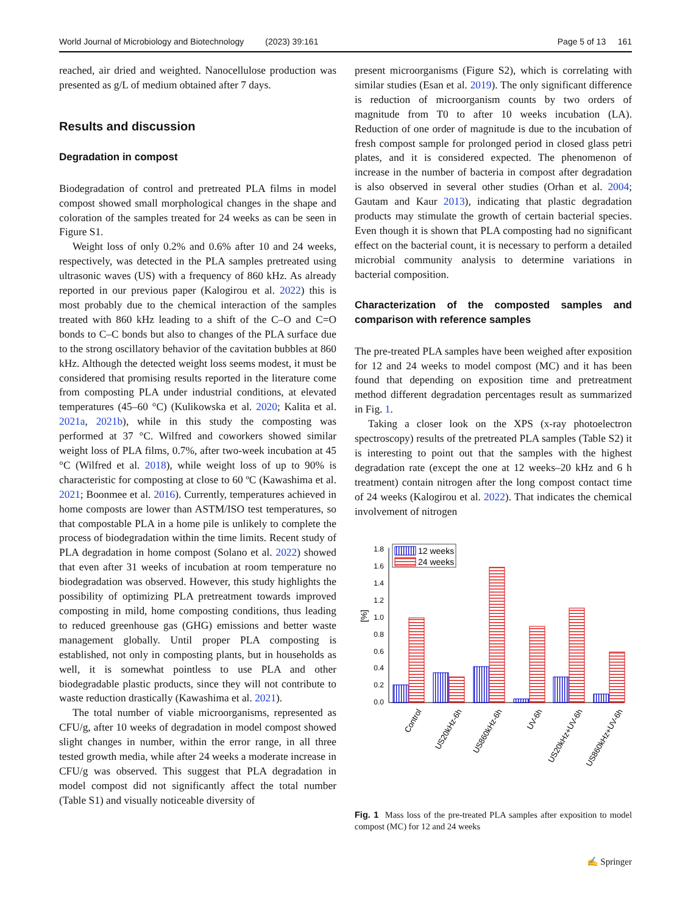World Journal of Microbiology and Biotechnology (2023) 39:161 Page 5 of 13 161
reached, air dried and weighted. Nanocellulose production was presented as g/L of medium obtained after 7 days.
Results and discussion
Degradation in compost
Biodegradation of control and pretreated PLA films in model compost showed small morphological changes in the shape and coloration of the samples treated for 24 weeks as can be seen in Figure S1.
Weight loss of only 0.2% and 0.6% after 10 and 24 weeks, respectively, was detected in the PLA samples pretreated using ultrasonic waves (US) with a frequency of 860 kHz. As already reported in our previous paper (Kalogirou et al. 2022) this is most probably due to the chemical interaction of the samples treated with 860 kHz leading to a shift of the C–O and C=O bonds to C–C bonds but also to changes of the PLA surface due to the strong oscillatory behavior of the cavitation bubbles at 860 kHz. Although the detected weight loss seems modest, it must be considered that promising results reported in the literature come from composting PLA under industrial conditions, at elevated temperatures (45–60 °C) (Kulikowska et al. 2020; Kalita et al. 2021a, 2021b), while in this study the composting was performed at 37 °C. Wilfred and coworkers showed similar weight loss of PLA films, 0.7%, after two-week incubation at 45 °C (Wilfred et al. 2018), while weight loss of up to 90% is characteristic for composting at close to 60 ºC (Kawashima et al. 2021; Boonmee et al. 2016). Currently, temperatures achieved in home composts are lower than ASTM/ISO test temperatures, so that compostable PLA in a home pile is unlikely to complete the process of biodegradation within the time limits. Recent study of PLA degradation in home compost (Solano et al. 2022) showed that even after 31 weeks of incubation at room temperature no biodegradation was observed. However, this study highlights the possibility of optimizing PLA pretreatment towards improved composting in mild, home composting conditions, thus leading to reduced greenhouse gas (GHG) emissions and better waste management globally. Until proper PLA composting is established, not only in composting plants, but in households as well, it is somewhat pointless to use PLA and other biodegradable plastic products, since they will not contribute to waste reduction drastically (Kawashima et al. 2021).
The total number of viable microorganisms, represented as CFU/g, after 10 weeks of degradation in model compost showed slight changes in number, within the error range, in all three tested growth media, while after 24 weeks a moderate increase in CFU/g was observed. This suggest that PLA degradation in model compost did not significantly affect the total number (Table S1) and visually noticeable diversity of
present microorganisms (Figure S2), which is correlating with similar studies (Esan et al. 2019). The only significant difference is reduction of microorganism counts by two orders of magnitude from T0 to after 10 weeks incubation (LA). Reduction of one order of magnitude is due to the incubation of fresh compost sample for prolonged period in closed glass petri plates, and it is considered expected. The phenomenon of increase in the number of bacteria in compost after degradation is also observed in several other studies (Orhan et al. 2004; Gautam and Kaur 2013), indicating that plastic degradation products may stimulate the growth of certain bacterial species. Even though it is shown that PLA composting had no significant effect on the bacterial count, it is necessary to perform a detailed microbial community analysis to determine variations in bacterial composition.
Characterization of the composted samples and comparison with reference samples
The pre-treated PLA samples have been weighed after exposition for 12 and 24 weeks to model compost (MC) and it has been found that depending on exposition time and pretreatment method different degradation percentages result as summarized in Fig. 1.
Taking a closer look on the XPS (x-ray photoelectron spectroscopy) results of the pretreated PLA samples (Table S2) it is interesting to point out that the samples with the highest degradation rate (except the one at 12 weeks–20 kHz and 6 h treatment) contain nitrogen after the long compost contact time of 24 weeks (Kalogirou et al. 2022). That indicates the chemical involvement of nitrogen
1.8
1.6
1.4
1.2
1.0
0.8
0.6
0.4
0.2
0.0
[%]
12 weeks
24 weeks
Control
US20kHz-6h
US860kHz-6h
UV-6h
US20kHz+UV-6h
US860kHz+UV-6h
Fig. 1 Mass loss of the pre-treated PLA samples after exposition to model compost (MC) for 12 and 24 weeks
✍ Springer